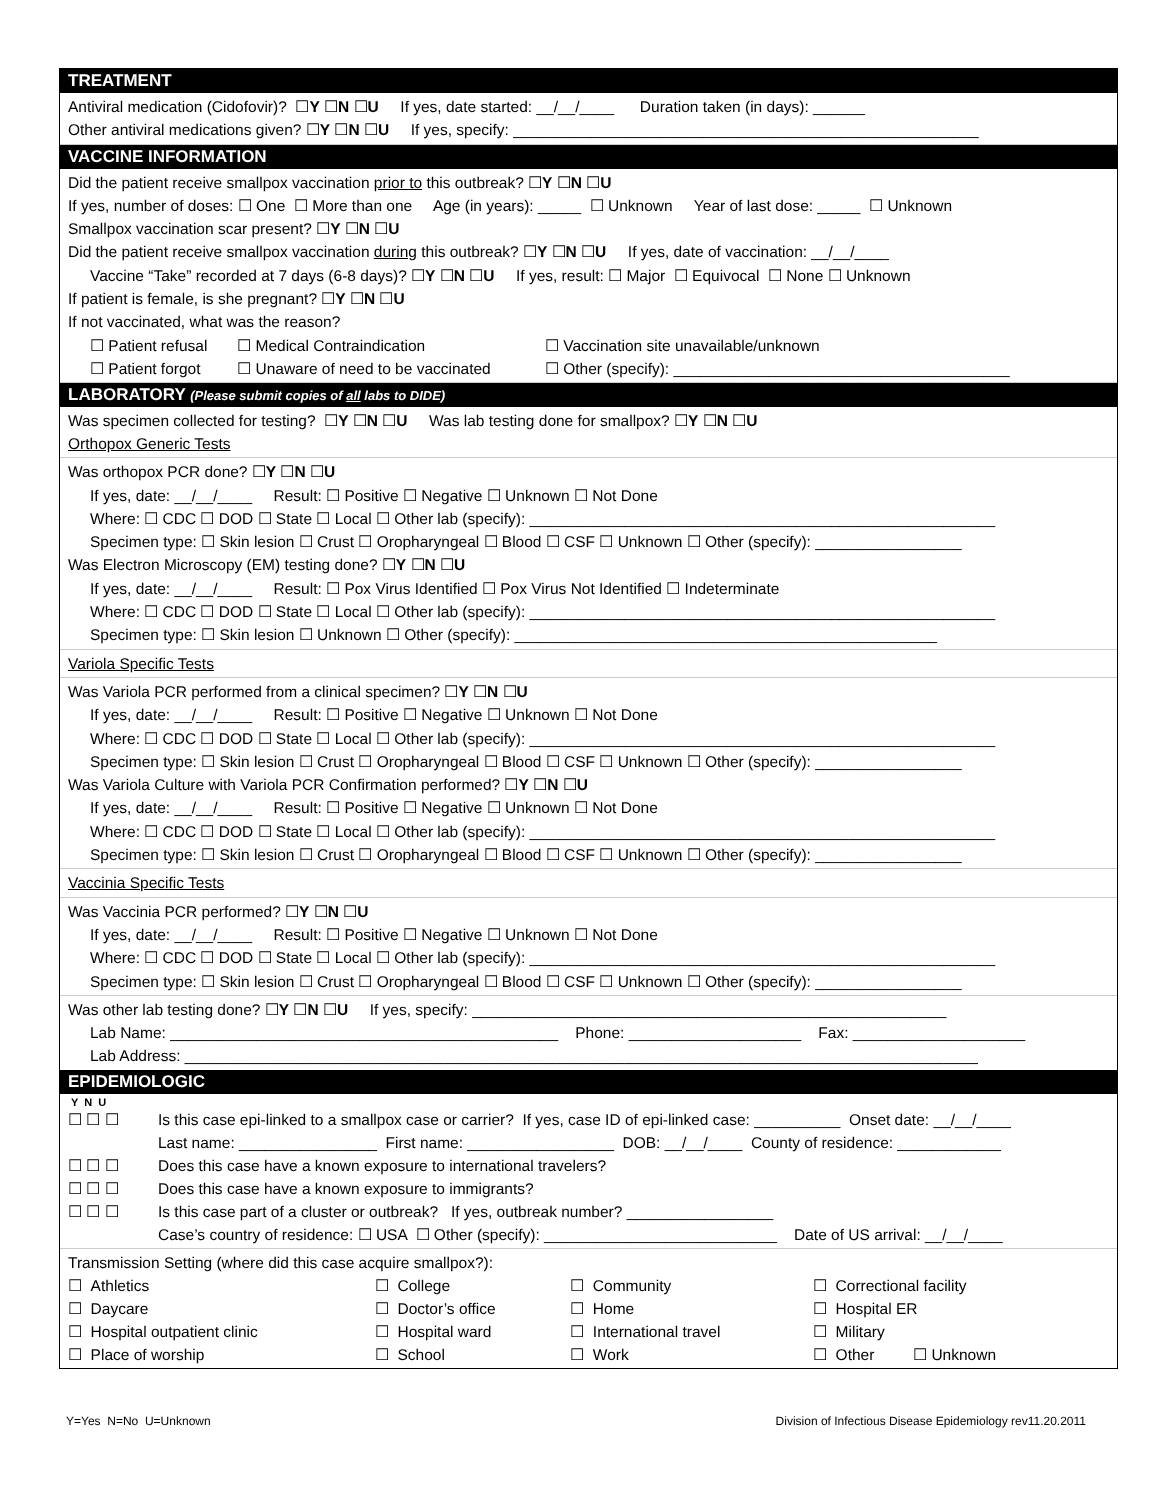TREATMENT
Antiviral medication (Cidofovir)? ☐Y ☐N ☐U If yes, date started: __/__/____ Duration taken (in days): ______
Other antiviral medications given? ☐Y ☐N ☐U If yes, specify: ______________________________________________________
VACCINE INFORMATION
Did the patient receive smallpox vaccination prior to this outbreak? ☐Y ☐N ☐U
If yes, number of doses: ☐ One ☐ More than one Age (in years): _____ ☐ Unknown Year of last dose: _____ ☐ Unknown
Smallpox vaccination scar present? ☐Y ☐N ☐U
Did the patient receive smallpox vaccination during this outbreak? ☐Y ☐N ☐U If yes, date of vaccination: __/__/____
Vaccine “Take” recorded at 7 days (6-8 days)? ☐Y ☐N ☐U If yes, result: ☐ Major ☐ Equivocal ☐ None ☐ Unknown
If patient is female, is she pregnant? ☐Y ☐N ☐U
If not vaccinated, what was the reason?
| ☐ Patient refusal | ☐ Medical Contraindication | ☐ Vaccination site unavailable/unknown |
| ☐ Patient forgot | ☐ Unaware of need to be vaccinated | ☐ Other (specify): _______________________________________ |
LABORATORY (Please submit copies of all labs to DIDE)
Was specimen collected for testing? ☐Y ☐N ☐U Was lab testing done for smallpox? ☐Y ☐N ☐U
Orthopox Generic Tests
Was orthopox PCR done? ☐Y ☐N ☐U
If yes, date: __/__/____ Result: ☐ Positive ☐ Negative ☐ Unknown ☐ Not Done
Where: ☐ CDC ☐ DOD ☐ State ☐ Local ☐ Other lab (specify): ______________________________________________________
Specimen type: ☐ Skin lesion ☐ Crust ☐ Oropharyngeal ☐ Blood ☐ CSF ☐ Unknown ☐ Other (specify): _________________
Was Electron Microscopy (EM) testing done? ☐Y ☐N ☐U
If yes, date: __/__/____ Result: ☐ Pox Virus Identified ☐ Pox Virus Not Identified ☐ Indeterminate
Where: ☐ CDC ☐ DOD ☐ State ☐ Local ☐ Other lab (specify): ______________________________________________________
Specimen type: ☐ Skin lesion ☐ Unknown ☐ Other (specify): _________________________________________________
Variola Specific Tests
Was Variola PCR performed from a clinical specimen? ☐Y ☐N ☐U
If yes, date: __/__/____ Result: ☐ Positive ☐ Negative ☐ Unknown ☐ Not Done
Where: ☐ CDC ☐ DOD ☐ State ☐ Local ☐ Other lab (specify): ______________________________________________________
Specimen type: ☐ Skin lesion ☐ Crust ☐ Oropharyngeal ☐ Blood ☐ CSF ☐ Unknown ☐ Other (specify): _________________
Was Variola Culture with Variola PCR Confirmation performed? ☐Y ☐N ☐U
If yes, date: __/__/____ Result: ☐ Positive ☐ Negative ☐ Unknown ☐ Not Done
Where: ☐ CDC ☐ DOD ☐ State ☐ Local ☐ Other lab (specify): ______________________________________________________
Specimen type: ☐ Skin lesion ☐ Crust ☐ Oropharyngeal ☐ Blood ☐ CSF ☐ Unknown ☐ Other (specify): _________________
Vaccinia Specific Tests
Was Vaccinia PCR performed? ☐Y ☐N ☐U
If yes, date: __/__/____ Result: ☐ Positive ☐ Negative ☐ Unknown ☐ Not Done
Where: ☐ CDC ☐ DOD ☐ State ☐ Local ☐ Other lab (specify): ______________________________________________________
Specimen type: ☐ Skin lesion ☐ Crust ☐ Oropharyngeal ☐ Blood ☐ CSF ☐ Unknown ☐ Other (specify): _________________
Was other lab testing done? ☐Y ☐N ☐U If yes, specify: _______________________________________________________
Lab Name: _____________________________________________ Phone: ____________________ Fax: ____________________
Lab Address: ____________________________________________________________________________________________
EPIDEMIOLOGIC
Y N U
| ☐ ☐ ☐ | Is this case epi-linked to a smallpox case or carrier? If yes, case ID of epi-linked case: __________ Onset date: __/__/____ |
| | Last name: ________________ First name: _________________ DOB: __/__/____ County of residence: ____________ |
| ☐ ☐ ☐ | Does this case have a known exposure to international travelers? |
| ☐ ☐ ☐ | Does this case have a known exposure to immigrants? |
| ☐ ☐ ☐ | Is this case part of a cluster or outbreak? If yes, outbreak number? _________________ |
| | Case’s country of residence: ☐ USA ☐ Other (specify): ___________________________ Date of US arrival: __/__/____ |
Transmission Setting (where did this case acquire smallpox?):
| ☐ Athletics | ☐ College | ☐ Community | ☐ Correctional facility |
| ☐ Daycare | ☐ Doctor’s office | ☐ Home | ☐ Hospital ER |
| ☐ Hospital outpatient clinic | ☐ Hospital ward | ☐ International travel | ☐ Military |
| ☐ Place of worship | ☐ School | ☐ Work | ☐ Other ☐ Unknown |
Y=Yes N=No U=Unknown Division of Infectious Disease Epidemiology rev11.20.2011